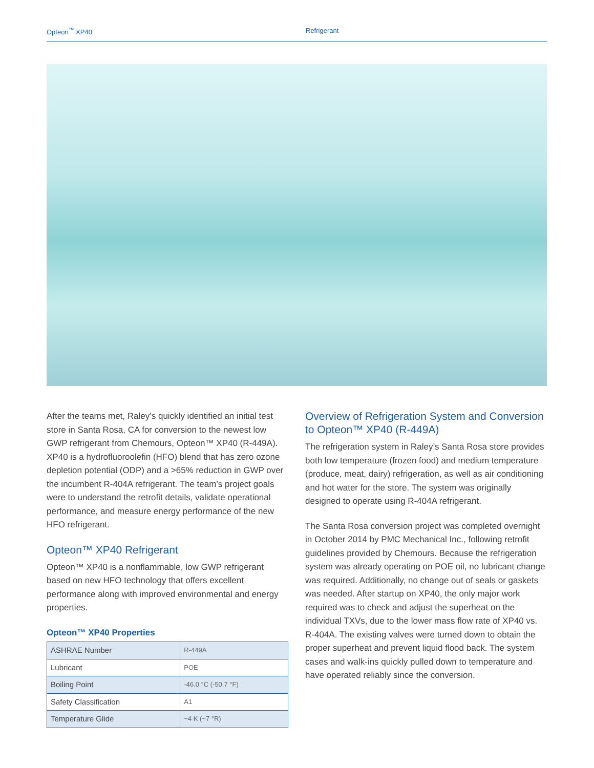Opteon<sup>™</sup> XP40 Refrigerant
After the teams met, Raley’s quickly identified an initial test store in Santa Rosa, CA for conversion to the newest low GWP refrigerant from Chemours, Opteon™ XP40 (R-449A). XP40 is a hydrofluoroolefin (HFO) blend that has zero ozone depletion potential (ODP) and a >65% reduction in GWP over the incumbent R-404A refrigerant. The team’s project goals were to understand the retrofit details, validate operational performance, and measure energy performance of the new HFO refrigerant.
Opteon™ XP40 Refrigerant
Opteon™ XP40 is a nonflammable, low GWP refrigerant based on new HFO technology that offers excellent performance along with improved environmental and energy properties.
Opteon™ XP40 Properties
| ASHRAE Number | R-449A |
| Lubricant | POE |
| Boiling Point | -46.0 °C (-50.7 °F) |
| Safety Classification | A1 |
| Temperature Glide | ~4 K (~7 °R) |
Overview of Refrigeration System and Conversion to Opteon™ XP40 (R-449A)
The refrigeration system in Raley’s Santa Rosa store provides both low temperature (frozen food) and medium temperature (produce, meat, dairy) refrigeration, as well as air conditioning and hot water for the store. The system was originally designed to operate using R-404A refrigerant.
The Santa Rosa conversion project was completed overnight in October 2014 by PMC Mechanical Inc., following retrofit guidelines provided by Chemours. Because the refrigeration system was already operating on POE oil, no lubricant change was required. Additionally, no change out of seals or gaskets was needed. After startup on XP40, the only major work required was to check and adjust the superheat on the individual TXVs, due to the lower mass flow rate of XP40 vs. R-404A. The existing valves were turned down to obtain the proper superheat and prevent liquid flood back. The system cases and walk-ins quickly pulled down to temperature and have operated reliably since the conversion.